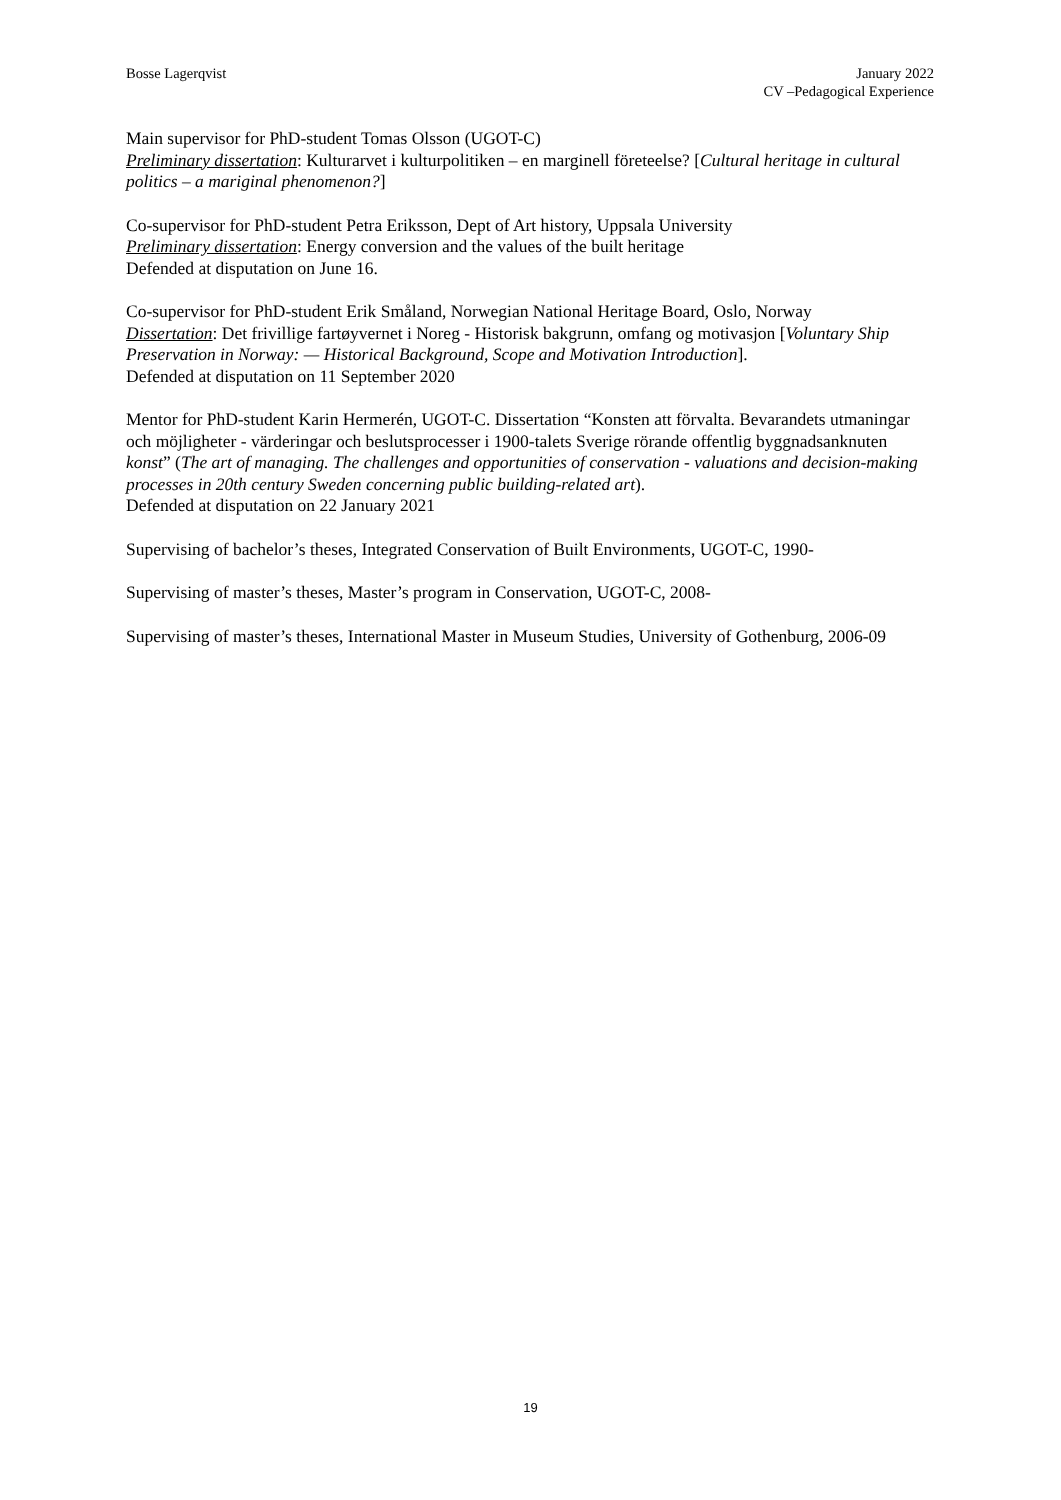Bosse Lagerqvist January 2022
CV –Pedagogical Experience
Main supervisor for PhD-student Tomas Olsson (UGOT-C)
Preliminary dissertation: Kulturarvet i kulturpolitiken – en marginell företeelse? [Cultural heritage in cultural politics – a mariginal phenomenon?]
Co-supervisor for PhD-student Petra Eriksson, Dept of Art history, Uppsala University
Preliminary dissertation: Energy conversion and the values of the built heritage
Defended at disputation on June 16.
Co-supervisor for PhD-student Erik Småland, Norwegian National Heritage Board, Oslo, Norway
Dissertation: Det frivillige fartøyvernet i Noreg - Historisk bakgrunn, omfang og motivasjon [Voluntary Ship Preservation in Norway: — Historical Background, Scope and Motivation Introduction].
Defended at disputation on 11 September 2020
Mentor for PhD-student Karin Hermerén, UGOT-C. Dissertation “Konsten att förvalta. Bevarandets utmaningar och möjligheter - värderingar och beslutsprocesser i 1900-talets Sverige rörande offentlig byggnadsanknuten konst” (The art of managing. The challenges and opportunities of conservation - valuations and decision-making processes in 20th century Sweden concerning public building-related art).
Defended at disputation on 22 January 2021
Supervising of bachelor’s theses, Integrated Conservation of Built Environments, UGOT-C, 1990-
Supervising of master’s theses, Master’s program in Conservation, UGOT-C, 2008-
Supervising of master’s theses, International Master in Museum Studies, University of Gothenburg, 2006-09
19